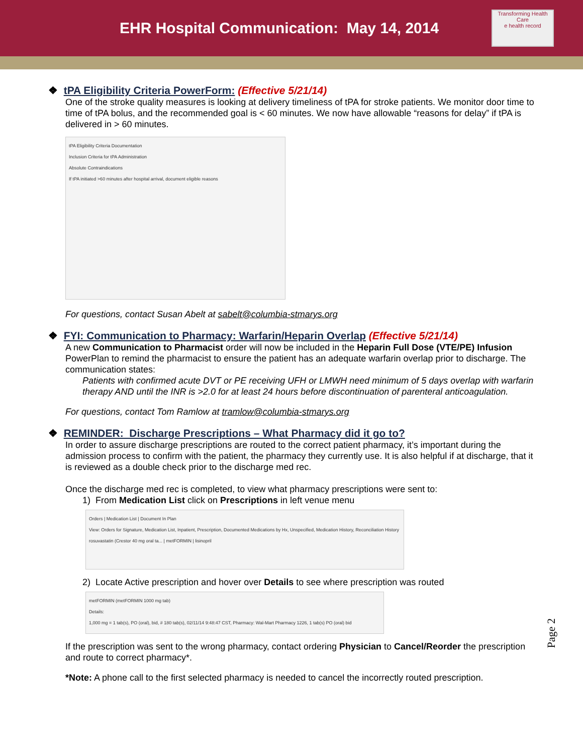EHR Hospital Communication: May 14, 2014
Transforming Health Care
e health record
❖ tPA Eligibility Criteria PowerForm: (Effective 5/21/14)
One of the stroke quality measures is looking at delivery timeliness of tPA for stroke patients. We monitor door time to time of tPA bolus, and the recommended goal is < 60 minutes. We now have allowable “reasons for delay” if tPA is delivered in > 60 minutes.
tPA Eligibility Criteria Documentation
Inclusion Criteria for tPA Administration
Absolute Contraindications
If tPA initiated >60 minutes after hospital arrival, document eligible reasons
For questions, contact Susan Abelt at sabelt@columbia-stmarys.org
❖ FYI: Communication to Pharmacy: Warfarin/Heparin Overlap (Effective 5/21/14)
A new Communication to Pharmacist order will now be included in the Heparin Full Dose (VTE/PE) Infusion PowerPlan to remind the pharmacist to ensure the patient has an adequate warfarin overlap prior to discharge. The communication states:
Patients with confirmed acute DVT or PE receiving UFH or LMWH need minimum of 5 days overlap with warfarin therapy AND until the INR is >2.0 for at least 24 hours before discontinuation of parenteral anticoagulation.
For questions, contact Tom Ramlow at tramlow@columbia-stmarys.org
❖ REMINDER: Discharge Prescriptions – What Pharmacy did it go to?
In order to assure discharge prescriptions are routed to the correct patient pharmacy, it’s important during the admission process to confirm with the patient, the pharmacy they currently use. It is also helpful if at discharge, that it is reviewed as a double check prior to the discharge med rec.
Once the discharge med rec is completed, to view what pharmacy prescriptions were sent to:
1) From Medication List click on Prescriptions in left venue menu
Orders | Medication List | Document In Plan
View: Orders for Signature, Medication List, Inpatient, Prescription, Documented Medications by Hx, Unspecified, Medication History, Reconciliation History
rosuvastatin (Crestor 40 mg oral ta... | metFORMIN | lisinopril
2) Locate Active prescription and hover over Details to see where prescription was routed
metFORMIN (metFORMIN 1000 mg tab)
Details:
1,000 mg = 1 tab(s), PO (oral), bid, # 180 tab(s), 02/11/14 9:48:47 CST, Pharmacy: Wal-Mart Pharmacy 1226, 1 tab(s) PO (oral) bid
If the prescription was sent to the wrong pharmacy, contact ordering Physician to Cancel/Reorder the prescription and route to correct pharmacy*.
*Note: A phone call to the first selected pharmacy is needed to cancel the incorrectly routed prescription.
Page 2